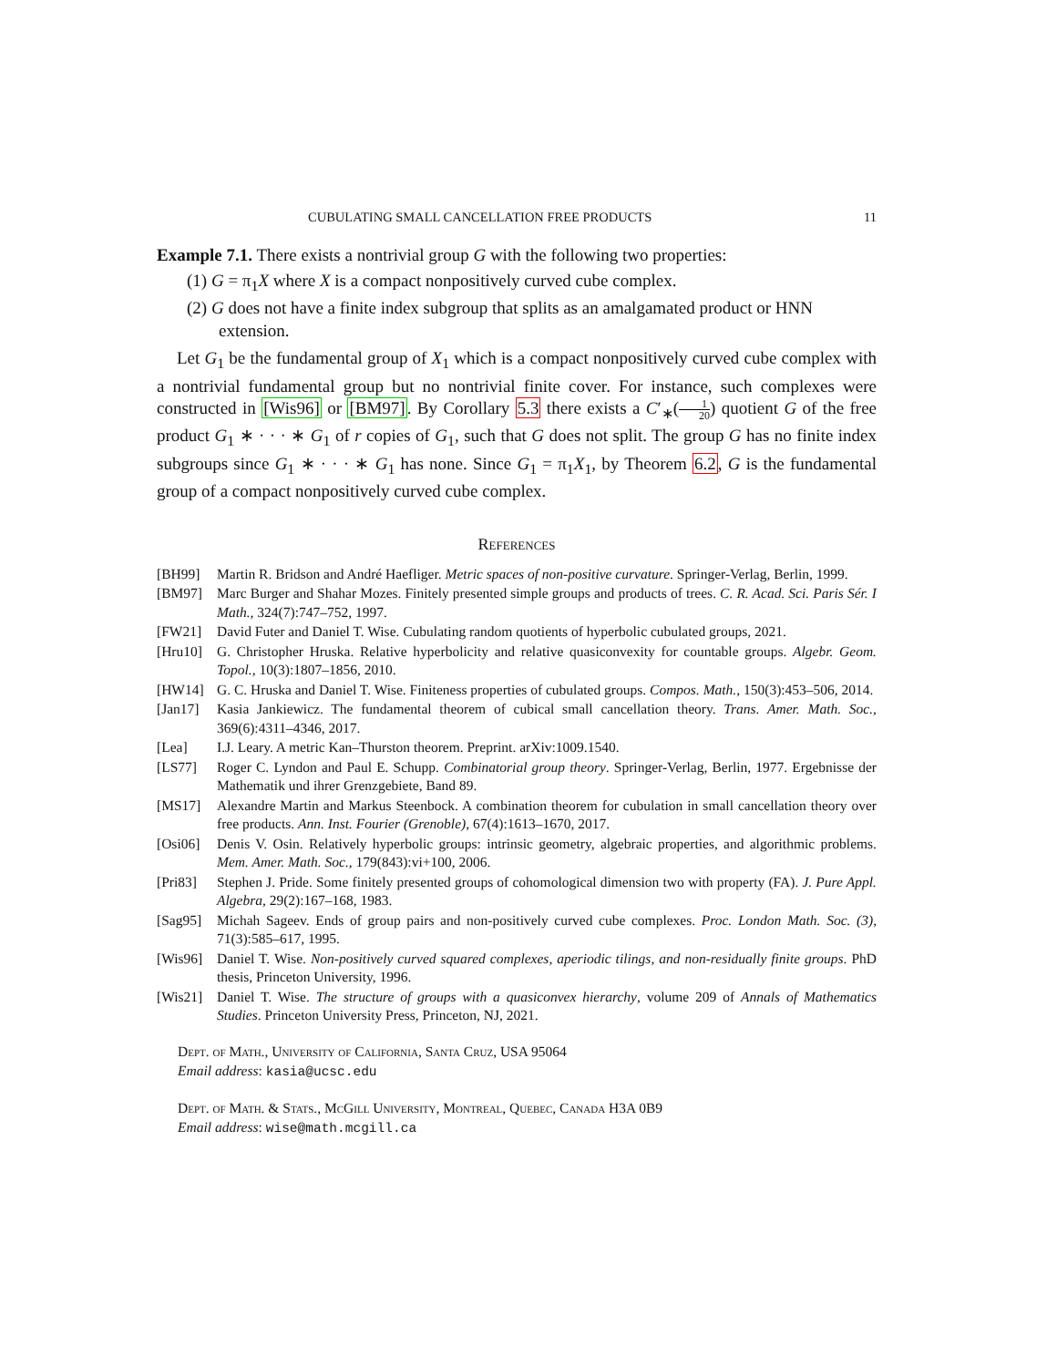CUBULATING SMALL CANCELLATION FREE PRODUCTS 11
Example 7.1. There exists a nontrivial group G with the following two properties:
(1) G = π<sub>1</sub>X where X is a compact nonpositively curved cube complex.
(2) G does not have a finite index subgroup that splits as an amalgamated product or HNN extension.
Let G<sub>1</sub> be the fundamental group of X<sub>1</sub> which is a compact nonpositively curved cube complex with a nontrivial fundamental group but no nontrivial finite cover. For instance, such complexes were constructed in [Wis96] or [BM97]. By Corollary 5.3 there exists a C′<sub>∗</sub>(1 20) quotient G of the free product G<sub>1</sub> ∗ · · · ∗ G<sub>1</sub> of r copies of G<sub>1</sub>, such that G does not split. The group G has no finite index subgroups since G<sub>1</sub> ∗ · · · ∗ G<sub>1</sub> has none. Since G<sub>1</sub> = π<sub>1</sub>X<sub>1</sub>, by Theorem 6.2, G is the fundamental group of a compact nonpositively curved cube complex.
References
[BH99] Martin R. Bridson and André Haefliger. Metric spaces of non-positive curvature. Springer-Verlag, Berlin, 1999.
[BM97] Marc Burger and Shahar Mozes. Finitely presented simple groups and products of trees. C. R. Acad. Sci. Paris Sér. I Math., 324(7):747–752, 1997.
[FW21] David Futer and Daniel T. Wise. Cubulating random quotients of hyperbolic cubulated groups, 2021.
[Hru10] G. Christopher Hruska. Relative hyperbolicity and relative quasiconvexity for countable groups. Algebr. Geom. Topol., 10(3):1807–1856, 2010.
[HW14] G. C. Hruska and Daniel T. Wise. Finiteness properties of cubulated groups. Compos. Math., 150(3):453–506, 2014.
[Jan17] Kasia Jankiewicz. The fundamental theorem of cubical small cancellation theory. Trans. Amer. Math. Soc., 369(6):4311–4346, 2017.
[Lea] I.J. Leary. A metric Kan–Thurston theorem. Preprint. arXiv:1009.1540.
[LS77] Roger C. Lyndon and Paul E. Schupp. Combinatorial group theory. Springer-Verlag, Berlin, 1977. Ergebnisse der Mathematik und ihrer Grenzgebiete, Band 89.
[MS17] Alexandre Martin and Markus Steenbock. A combination theorem for cubulation in small cancellation theory over free products. Ann. Inst. Fourier (Grenoble), 67(4):1613–1670, 2017.
[Osi06] Denis V. Osin. Relatively hyperbolic groups: intrinsic geometry, algebraic properties, and algorithmic problems. Mem. Amer. Math. Soc., 179(843):vi+100, 2006.
[Pri83] Stephen J. Pride. Some finitely presented groups of cohomological dimension two with property (FA). J. Pure Appl. Algebra, 29(2):167–168, 1983.
[Sag95] Michah Sageev. Ends of group pairs and non-positively curved cube complexes. Proc. London Math. Soc. (3), 71(3):585–617, 1995.
[Wis96] Daniel T. Wise. Non-positively curved squared complexes, aperiodic tilings, and non-residually finite groups. PhD thesis, Princeton University, 1996.
[Wis21] Daniel T. Wise. The structure of groups with a quasiconvex hierarchy, volume 209 of Annals of Mathematics Studies. Princeton University Press, Princeton, NJ, 2021.
Dept. of Math., University of California, Santa Cruz, USA 95064
Email address: kasia@ucsc.edu
Dept. of Math. & Stats., McGill University, Montreal, Quebec, Canada H3A 0B9
Email address: wise@math.mcgill.ca